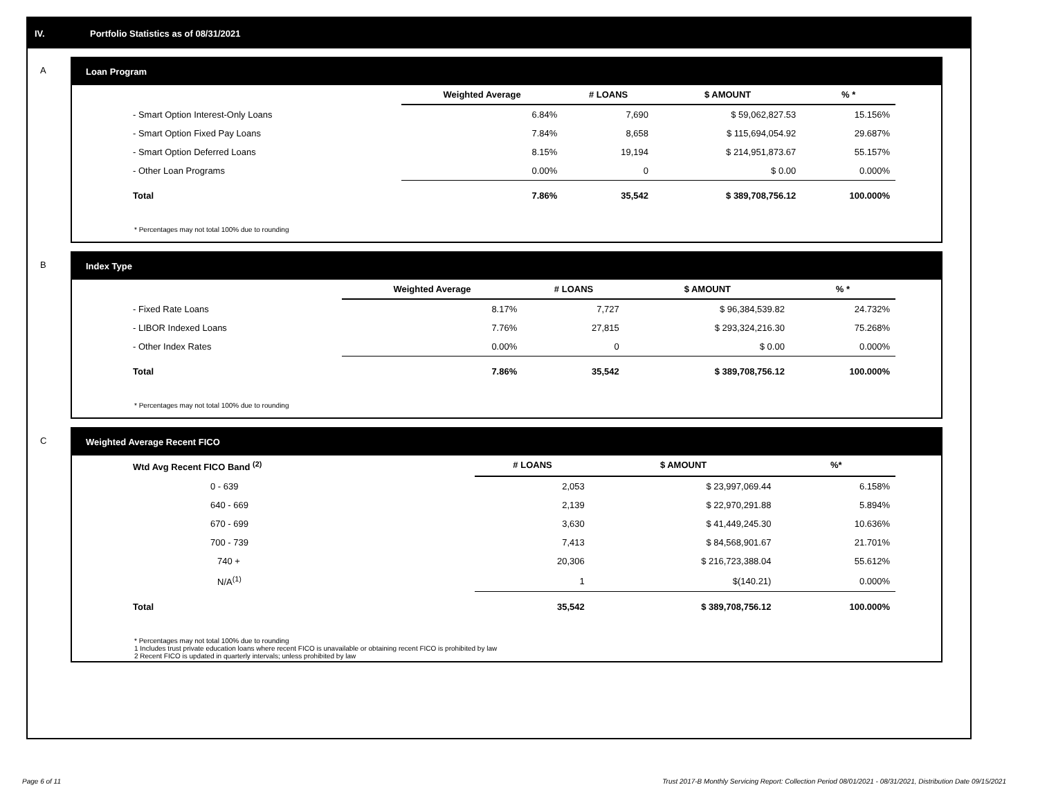IV. Portfolio Statistics as of 08/31/2021
A Loan Program
| | Weighted Average | # LOANS | $ AMOUNT | % * |
| --- | --- | --- | --- | --- |
| - Smart Option Interest-Only Loans | 6.84% | 7,690 | $ 59,062,827.53 | 15.156% |
| - Smart Option Fixed Pay Loans | 7.84% | 8,658 | $ 115,694,054.92 | 29.687% |
| - Smart Option Deferred Loans | 8.15% | 19,194 | $ 214,951,873.67 | 55.157% |
| - Other Loan Programs | 0.00% | 0 | $ 0.00 | 0.000% |
| Total | 7.86% | 35,542 | $ 389,708,756.12 | 100.000% |
* Percentages may not total 100% due to rounding
B Index Type
| | Weighted Average | # LOANS | $ AMOUNT | % * |
| --- | --- | --- | --- | --- |
| - Fixed Rate Loans | 8.17% | 7,727 | $ 96,384,539.82 | 24.732% |
| - LIBOR Indexed Loans | 7.76% | 27,815 | $ 293,324,216.30 | 75.268% |
| - Other Index Rates | 0.00% | 0 | $ 0.00 | 0.000% |
| Total | 7.86% | 35,542 | $ 389,708,756.12 | 100.000% |
* Percentages may not total 100% due to rounding
C Weighted Average Recent FICO
| Wtd Avg Recent FICO Band <sup>(2)</sup> | | # LOANS | $ AMOUNT | %* |
| --- | --- | --- | --- | --- |
| 0 - 639 | | 2,053 | $ 23,997,069.44 | 6.158% |
| 640 - 669 | | 2,139 | $ 22,970,291.88 | 5.894% |
| 670 - 699 | | 3,630 | $ 41,449,245.30 | 10.636% |
| 700 - 739 | | 7,413 | $ 84,568,901.67 | 21.701% |
| 740 + | | 20,306 | $ 216,723,388.04 | 55.612% |
| N/A<sup>(1)</sup> | | 1 | $(140.21) | 0.000% |
| Total | | 35,542 | $ 389,708,756.12 | 100.000% |
* Percentages may not total 100% due to rounding
1 Includes trust private education loans where recent FICO is unavailable or obtaining recent FICO is prohibited by law
2 Recent FICO is updated in quarterly intervals; unless prohibited by law
Page 6 of 11 Trust 2017-B Monthly Servicing Report: Collection Period 08/01/2021 - 08/31/2021, Distribution Date 09/15/2021